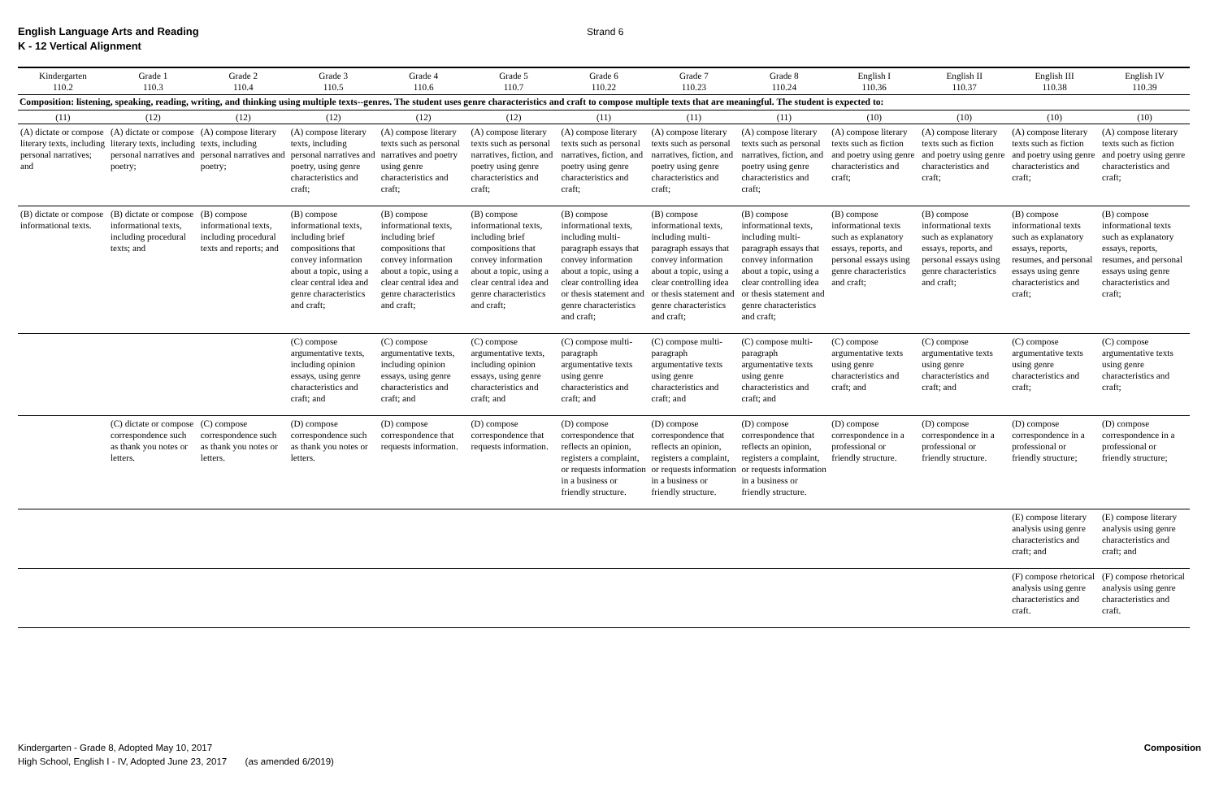English Language Arts and Reading
K - 12 Vertical Alignment
Strand 6
| Kindergarten 110.2 | Grade 1 110.3 | Grade 2 110.4 | Grade 3 110.5 | Grade 4 110.6 | Grade 5 110.7 | Grade 6 110.22 | Grade 7 110.23 | Grade 8 110.24 | English I 110.36 | English II 110.37 | English III 110.38 | English IV 110.39 |
| --- | --- | --- | --- | --- | --- | --- | --- | --- | --- | --- | --- | --- |
| Composition: listening, speaking, reading, writing, and thinking using multiple texts--genres. The student uses genre characteristics and craft to compose multiple texts that are meaningful. The student is expected to: | | | | | | | | | | | | |
| (11) | (12) | (12) | (12) | (12) | (12) | (11) | (11) | (11) | (10) | (10) | (10) | (10) |
| (A) dictate or compose literary texts, including personal narratives; and | (A) dictate or compose literary texts, including personal narratives and poetry; | (A) compose literary texts, including personal narratives and poetry; | (A) compose literary texts, including personal narratives and poetry, using genre characteristics and craft; | (A) compose literary texts such as personal narratives and poetry using genre characteristics and craft; | (A) compose literary texts such as personal narratives, fiction, and poetry using genre characteristics and craft; | (A) compose literary texts such as personal narratives, fiction, and poetry using genre characteristics and craft; | (A) compose literary texts such as personal narratives, fiction, and poetry using genre characteristics and craft; | (A) compose literary texts such as personal narratives, fiction, and poetry using genre characteristics and craft; | (A) compose literary texts such as fiction and poetry using genre characteristics and craft; | (A) compose literary texts such as fiction and poetry using genre characteristics and craft; | (A) compose literary texts such as fiction and poetry using genre characteristics and craft; | (A) compose literary texts such as fiction and poetry using genre characteristics and craft; |
| (B) dictate or compose informational texts. | (B) dictate or compose informational texts, including procedural texts; and | (B) compose informational texts, including procedural texts and reports; and | (B) compose informational texts, including brief compositions that convey information about a topic, using a clear central idea and genre characteristics and craft; | (B) compose informational texts, including brief compositions that convey information about a topic, using a clear central idea and genre characteristics and craft; | (B) compose informational texts, including brief compositions that convey information about a topic, using a clear central idea and genre characteristics and craft; | (B) compose informational texts, including multi-paragraph essays that convey information about a topic, using a clear controlling idea or thesis statement and genre characteristics and craft; | (B) compose informational texts, including multi-paragraph essays that convey information about a topic, using a clear controlling idea or thesis statement and genre characteristics and craft; | (B) compose informational texts, including multi-paragraph essays that convey information about a topic, using a clear controlling idea or thesis statement and genre characteristics and craft; | (B) compose informational texts such as explanatory essays, reports, and personal essays using genre characteristics and craft; | (B) compose informational texts such as explanatory essays, reports, and personal essays using genre characteristics and craft; | (B) compose informational texts such as explanatory essays, reports, resumes, and personal essays using genre characteristics and craft; | (B) compose informational texts such as explanatory essays, reports, resumes, and personal essays using genre characteristics and craft; |
| | | | (C) compose argumentative texts, including opinion essays, using genre characteristics and craft; and | (C) compose argumentative texts, including opinion essays, using genre characteristics and craft; and | (C) compose argumentative texts, including opinion essays, using genre characteristics and craft; and | (C) compose multi-paragraph argumentative texts using genre characteristics and craft; and | (C) compose multi-paragraph argumentative texts using genre characteristics and craft; and | (C) compose multi-paragraph argumentative texts using genre characteristics and craft; and | (C) compose argumentative texts using genre characteristics and craft; and | (C) compose argumentative texts using genre characteristics and craft; and | (C) compose argumentative texts using genre characteristics and craft; | (C) compose argumentative texts using genre characteristics and craft; |
| | (C) dictate or compose correspondence such as thank you notes or letters. | (C) compose correspondence such as thank you notes or letters. | (D) compose correspondence such as thank you notes or letters. | (D) compose correspondence that requests information. | (D) compose correspondence that requests information. | (D) compose correspondence that reflects an opinion, registers a complaint, or requests information in a business or friendly structure. | (D) compose correspondence that reflects an opinion, registers a complaint, or requests information in a business or friendly structure. | (D) compose correspondence that reflects an opinion, registers a complaint, or requests information in a business or friendly structure. | (D) compose correspondence in a professional or friendly structure. | (D) compose correspondence in a professional or friendly structure. | (D) compose correspondence in a professional or friendly structure; | (D) compose correspondence in a professional or friendly structure; |
| | | | | | | | | | | | (E) compose literary analysis using genre characteristics and craft; and | (E) compose literary analysis using genre characteristics and craft; and |
| | | | | | | | | | | | (F) compose rhetorical analysis using genre characteristics and craft. | (F) compose rhetorical analysis using genre characteristics and craft. |
Kindergarten - Grade 8, Adopted May 10, 2017
High School, English I - IV, Adopted June 23, 2017 (as amended 6/2019)
Composition